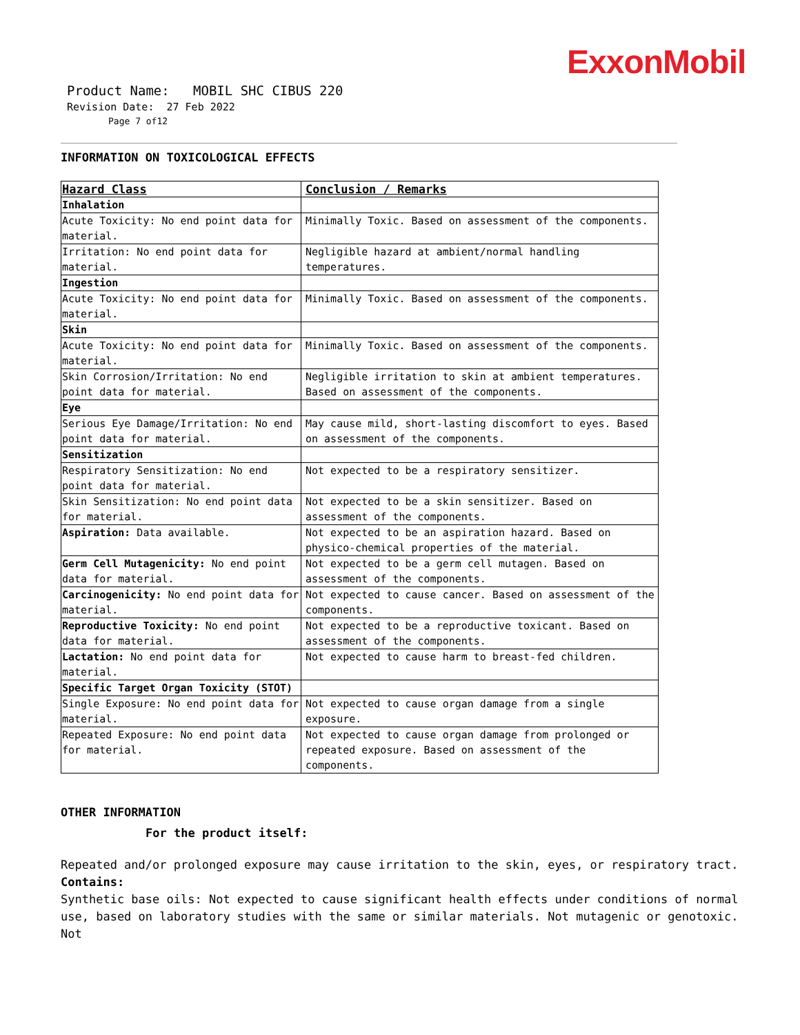ExxonMobil
Product Name: MOBIL SHC CIBUS 220
Revision Date: 27 Feb 2022
Page 7 of12
INFORMATION ON TOXICOLOGICAL EFFECTS
| Hazard Class | Conclusion / Remarks |
| --- | --- |
| Inhalation | |
| Acute Toxicity: No end point data for material. | Minimally Toxic. Based on assessment of the components. |
| Irritation: No end point data for material. | Negligible hazard at ambient/normal handling temperatures. |
| Ingestion | |
| Acute Toxicity: No end point data for material. | Minimally Toxic. Based on assessment of the components. |
| Skin | |
| Acute Toxicity: No end point data for material. | Minimally Toxic. Based on assessment of the components. |
| Skin Corrosion/Irritation: No end point data for material. | Negligible irritation to skin at ambient temperatures. Based on assessment of the components. |
| Eye | |
| Serious Eye Damage/Irritation: No end point data for material. | May cause mild, short-lasting discomfort to eyes. Based on assessment of the components. |
| Sensitization | |
| Respiratory Sensitization: No end point data for material. | Not expected to be a respiratory sensitizer. |
| Skin Sensitization: No end point data for material. | Not expected to be a skin sensitizer. Based on assessment of the components. |
| Aspiration: Data available. | Not expected to be an aspiration hazard. Based on physico-chemical properties of the material. |
| Germ Cell Mutagenicity: No end point data for material. | Not expected to be a germ cell mutagen. Based on assessment of the components. |
| Carcinogenicity: No end point data for material. | Not expected to cause cancer. Based on assessment of the components. |
| Reproductive Toxicity: No end point data for material. | Not expected to be a reproductive toxicant. Based on assessment of the components. |
| Lactation: No end point data for material. | Not expected to cause harm to breast-fed children. |
| Specific Target Organ Toxicity (STOT) | |
| Single Exposure: No end point data for material. | Not expected to cause organ damage from a single exposure. |
| Repeated Exposure: No end point data for material. | Not expected to cause organ damage from prolonged or repeated exposure. Based on assessment of the components. |
OTHER INFORMATION
For the product itself:
Repeated and/or prolonged exposure may cause irritation to the skin, eyes, or respiratory tract.
Contains:
Synthetic base oils: Not expected to cause significant health effects under conditions of normal use, based on laboratory studies with the same or similar materials. Not mutagenic or genotoxic. Not